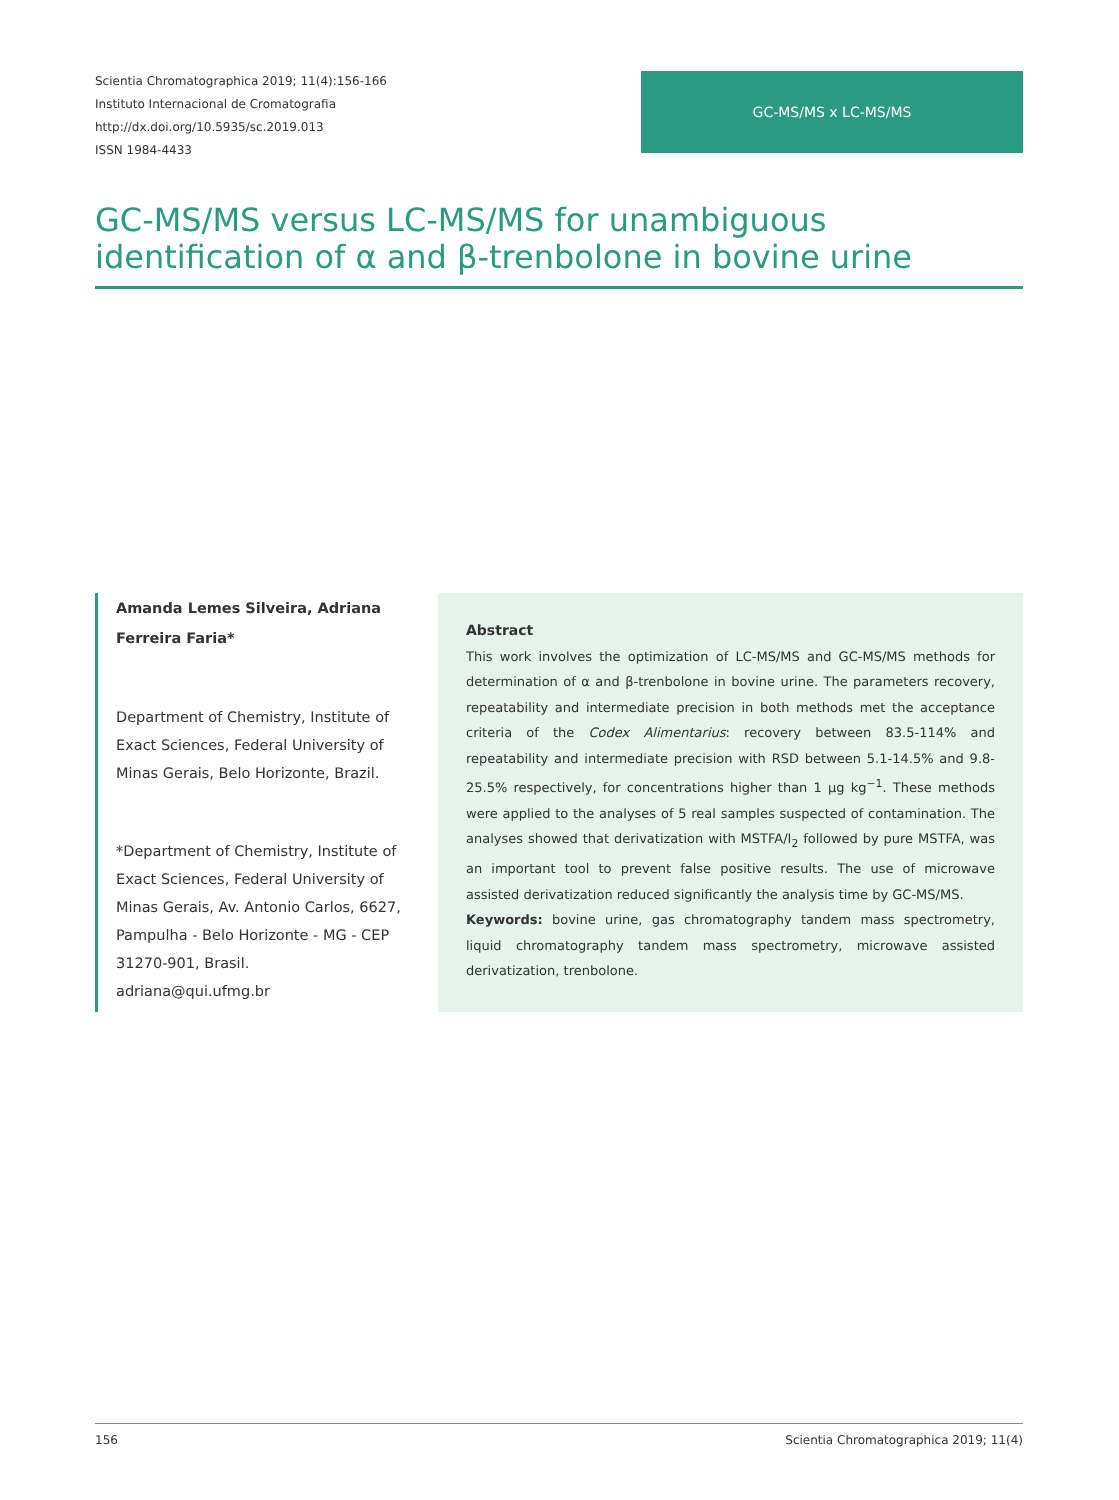Scientia Chromatographica 2019; 11(4):156-166
Instituto Internacional de Cromatografia
http://dx.doi.org/10.5935/sc.2019.013
ISSN 1984-4433
GC-MS/MS x LC-MS/MS
GC-MS/MS versus LC-MS/MS for unambiguous identification of α and β-trenbolone in bovine urine
Amanda Lemes Silveira, Adriana Ferreira Faria*
Department of Chemistry, Institute of Exact Sciences, Federal University of Minas Gerais, Belo Horizonte, Brazil.
*Department of Chemistry, Institute of Exact Sciences, Federal University of Minas Gerais, Av. Antonio Carlos, 6627, Pampulha - Belo Horizonte - MG - CEP 31270-901, Brasil.
adriana@qui.ufmg.br
Abstract
This work involves the optimization of LC-MS/MS and GC-MS/MS methods for determination of α and β-trenbolone in bovine urine. The parameters recovery, repeatability and intermediate precision in both methods met the acceptance criteria of the Codex Alimentarius: recovery between 83.5-114% and repeatability and intermediate precision with RSD between 5.1-14.5% and 9.8-25.5% respectively, for concentrations higher than 1 μg kg<sup>−1</sup>. These methods were applied to the analyses of 5 real samples suspected of contamination. The analyses showed that derivatization with MSTFA/I<sub>2</sub> followed by pure MSTFA, was an important tool to prevent false positive results. The use of microwave assisted derivatization reduced significantly the analysis time by GC-MS/MS.
Keywords: bovine urine, gas chromatography tandem mass spectrometry, liquid chromatography tandem mass spectrometry, microwave assisted derivatization, trenbolone.
156 Scientia Chromatographica 2019; 11(4)